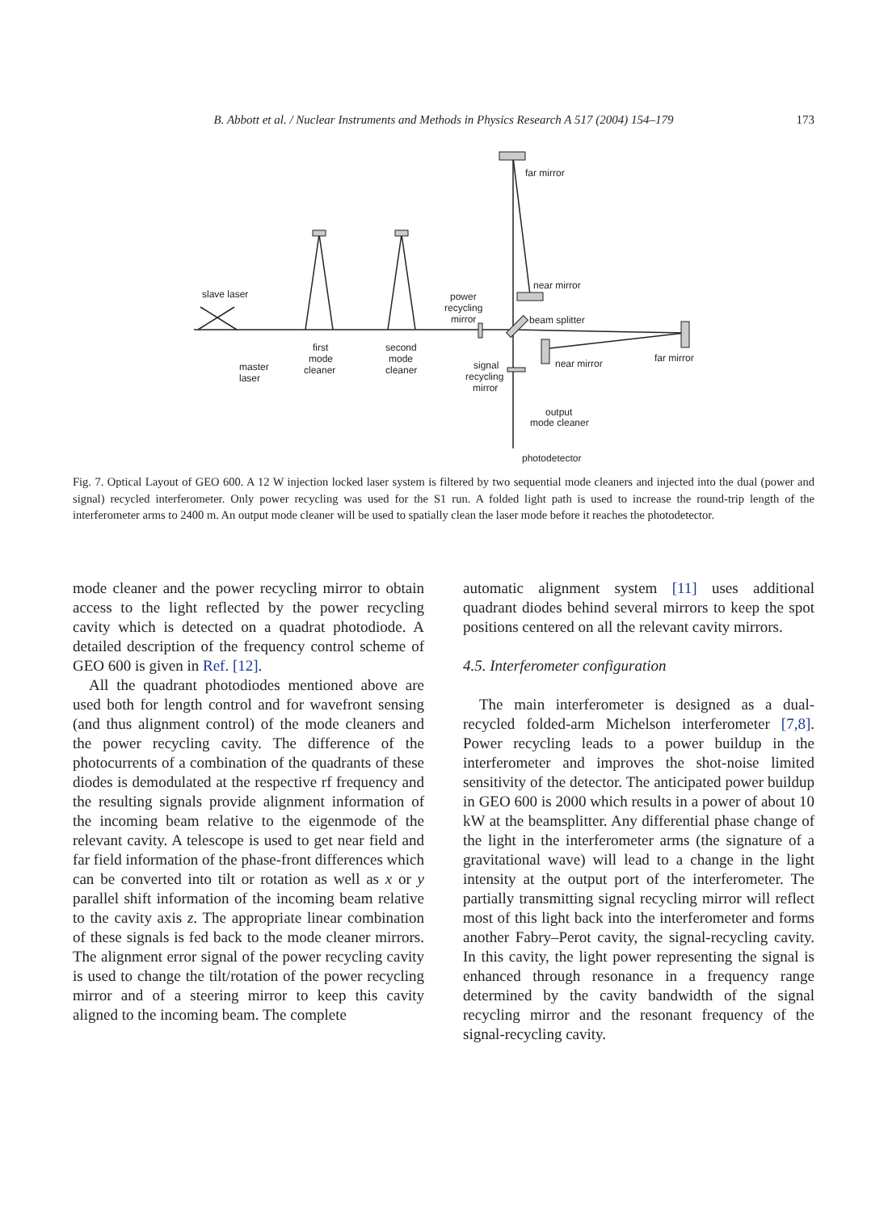B. Abbott et al. / Nuclear Instruments and Methods in Physics Research A 517 (2004) 154–179 173
far mirror
near mirror
slave laser
power
recycling
mirror
beam splitter
far mirror
near mirror
first
mode
cleaner
second
mode
cleaner
master
laser
signal
recycling
mirror
output
mode cleaner
photodetector
Fig. 7. Optical Layout of GEO 600. A 12 W injection locked laser system is filtered by two sequential mode cleaners and injected into the dual (power and signal) recycled interferometer. Only power recycling was used for the S1 run. A folded light path is used to increase the round-trip length of the interferometer arms to 2400 m. An output mode cleaner will be used to spatially clean the laser mode before it reaches the photodetector.
mode cleaner and the power recycling mirror to obtain access to the light reflected by the power recycling cavity which is detected on a quadrat photodiode. A detailed description of the frequency control scheme of GEO 600 is given in Ref. [12].
All the quadrant photodiodes mentioned above are used both for length control and for wavefront sensing (and thus alignment control) of the mode cleaners and the power recycling cavity. The difference of the photocurrents of a combination of the quadrants of these diodes is demodulated at the respective rf frequency and the resulting signals provide alignment information of the incoming beam relative to the eigenmode of the relevant cavity. A telescope is used to get near field and far field information of the phase-front differences which can be converted into tilt or rotation as well as x or y parallel shift information of the incoming beam relative to the cavity axis z. The appropriate linear combination of these signals is fed back to the mode cleaner mirrors. The alignment error signal of the power recycling cavity is used to change the tilt/rotation of the power recycling mirror and of a steering mirror to keep this cavity aligned to the incoming beam. The complete
automatic alignment system [11] uses additional quadrant diodes behind several mirrors to keep the spot positions centered on all the relevant cavity mirrors.
4.5. Interferometer configuration
The main interferometer is designed as a dual-recycled folded-arm Michelson interferometer [7,8]. Power recycling leads to a power buildup in the interferometer and improves the shot-noise limited sensitivity of the detector. The anticipated power buildup in GEO 600 is 2000 which results in a power of about 10 kW at the beamsplitter. Any differential phase change of the light in the interferometer arms (the signature of a gravitational wave) will lead to a change in the light intensity at the output port of the interferometer. The partially transmitting signal recycling mirror will reflect most of this light back into the interferometer and forms another Fabry–Perot cavity, the signal-recycling cavity. In this cavity, the light power representing the signal is enhanced through resonance in a frequency range determined by the cavity bandwidth of the signal recycling mirror and the resonant frequency of the signal-recycling cavity.